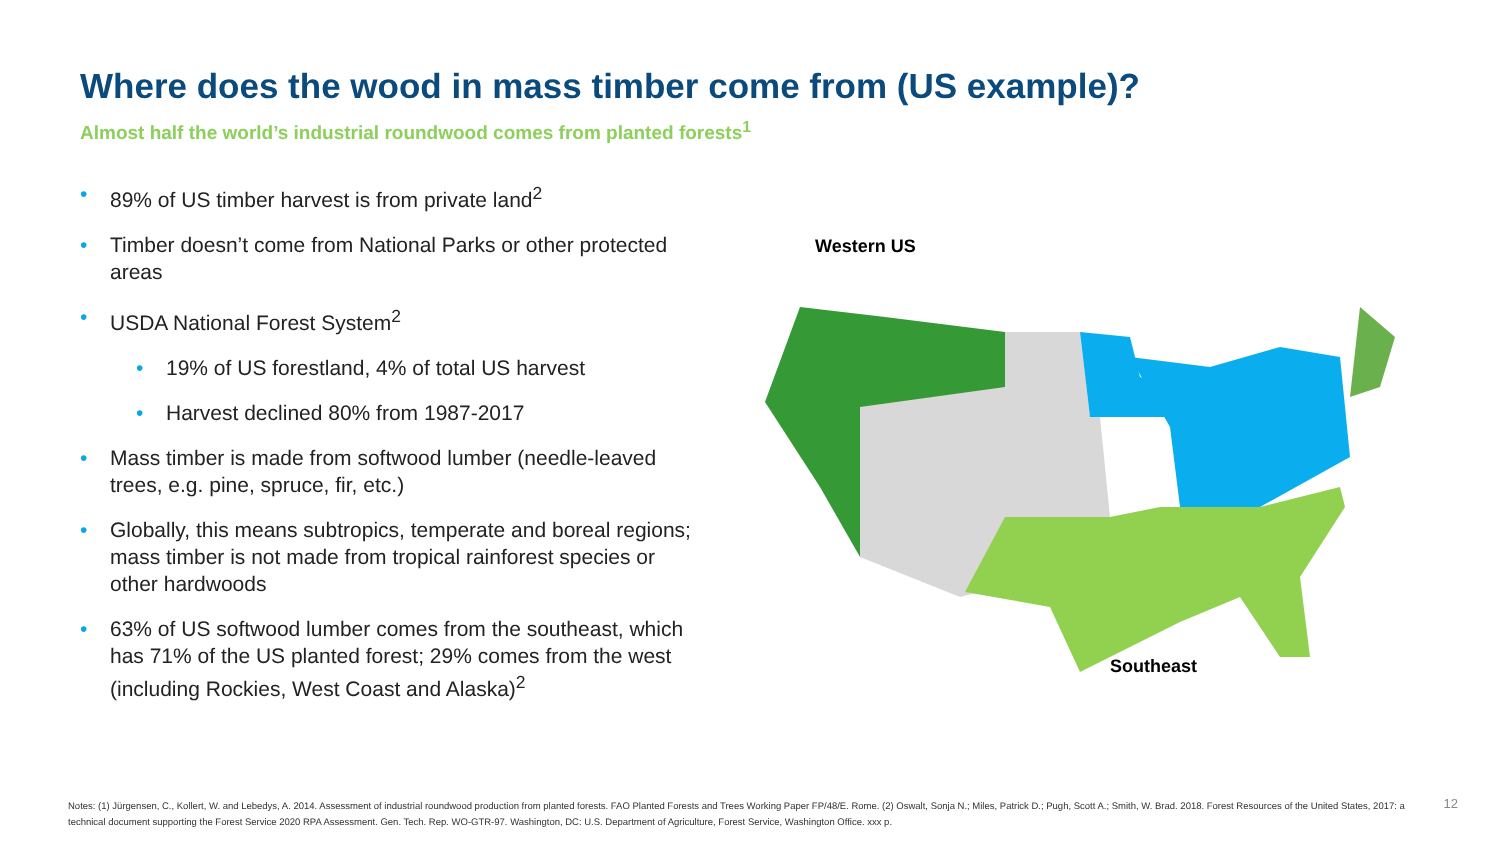Where does the wood in mass timber come from (US example)?
Almost half the world’s industrial roundwood comes from planted forests<sup>1</sup>
• 89% of US timber harvest is from private land<sup>2</sup>
• Timber doesn’t come from National Parks or other protected areas
• USDA National Forest System<sup>2</sup>
• 19% of US forestland, 4% of total US harvest
• Harvest declined 80% from 1987-2017
• Mass timber is made from softwood lumber (needle-leaved trees, e.g. pine, spruce, fir, etc.)
• Globally, this means subtropics, temperate and boreal regions; mass timber is not made from tropical rainforest species or other hardwoods
• 63% of US softwood lumber comes from the southeast, which has 71% of the US planted forest; 29% comes from the west (including Rockies, West Coast and Alaska)<sup>2</sup>
Western US
Southeast
Notes: (1) Jürgensen, C., Kollert, W. and Lebedys, A. 2014. Assessment of industrial roundwood production from planted forests. FAO Planted Forests and Trees Working Paper FP/48/E. Rome. (2) Oswalt, Sonja N.; Miles, Patrick D.; Pugh, Scott A.; Smith, W. Brad. 2018. Forest Resources of the United States, 2017: a technical document supporting the Forest Service 2020 RPA Assessment. Gen. Tech. Rep. WO-GTR-97. Washington, DC: U.S. Department of Agriculture, Forest Service, Washington Office. xxx p.
12